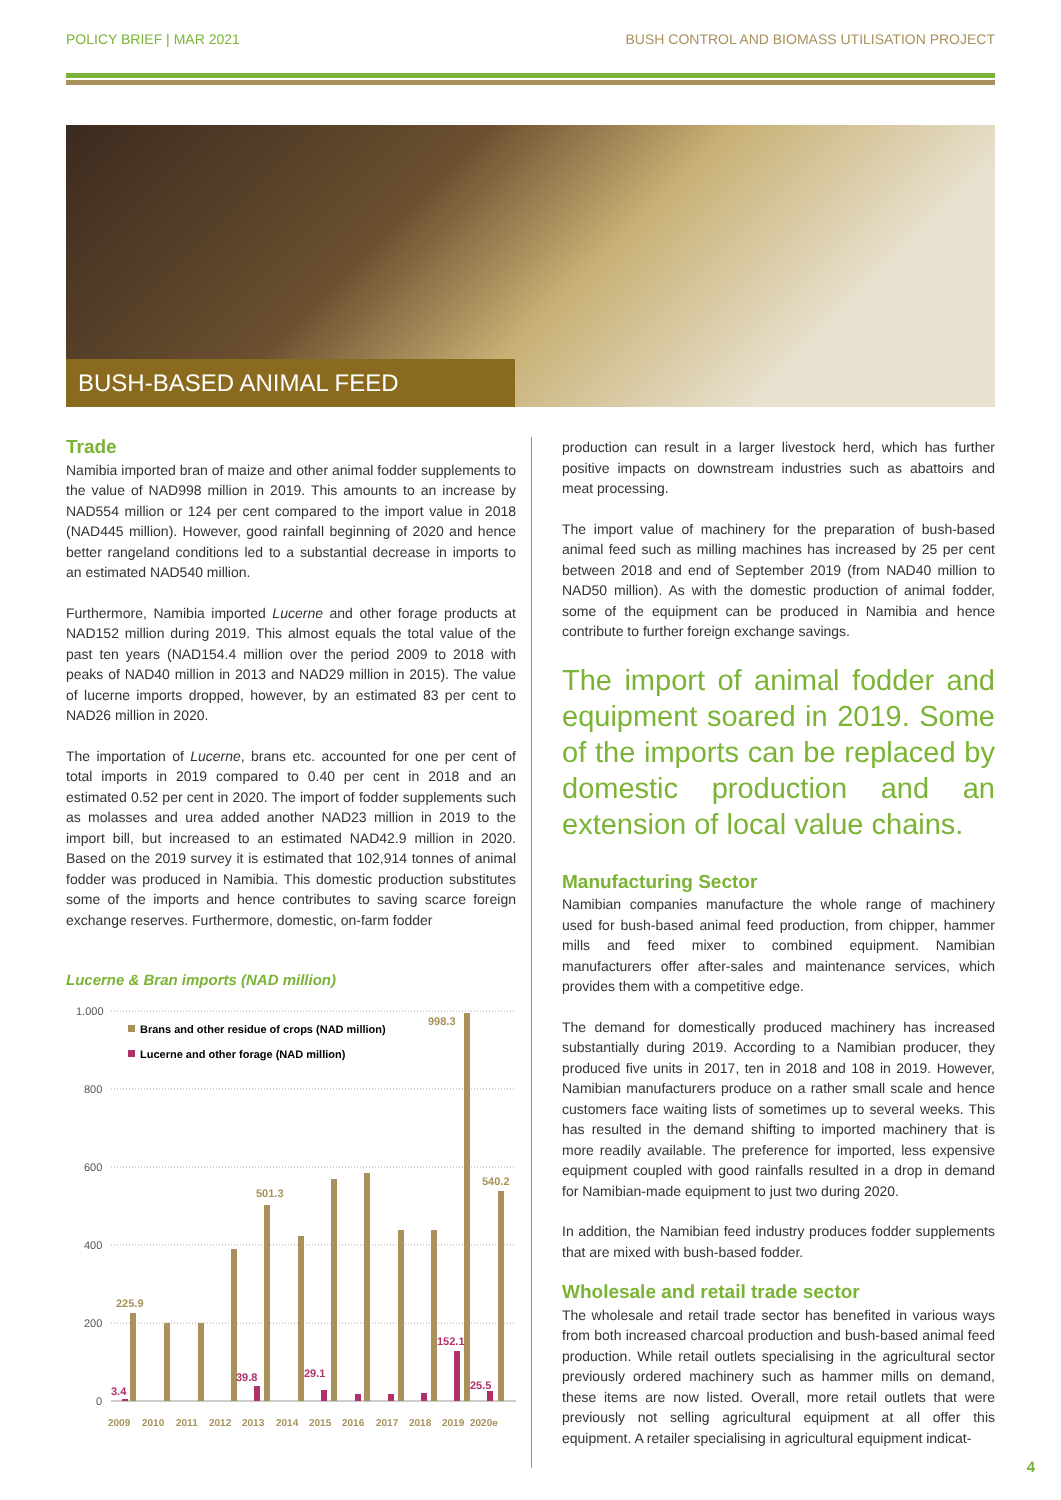POLICY BRIEF | MAR 2021 BUSH CONTROL AND BIOMASS UTILISATION PROJECT
BUSH-BASED ANIMAL FEED
Trade
Namibia imported bran of maize and other animal fodder supplements to the value of NAD998 million in 2019. This amounts to an increase by NAD554 million or 124 per cent compared to the import value in 2018 (NAD445 million). However, good rainfall beginning of 2020 and hence better rangeland conditions led to a substantial decrease in imports to an estimated NAD540 million.
Furthermore, Namibia imported Lucerne and other forage products at NAD152 million during 2019. This almost equals the total value of the past ten years (NAD154.4 million over the period 2009 to 2018 with peaks of NAD40 million in 2013 and NAD29 million in 2015). The value of lucerne imports dropped, however, by an estimated 83 per cent to NAD26 million in 2020.
The importation of Lucerne, brans etc. accounted for one per cent of total imports in 2019 compared to 0.40 per cent in 2018 and an estimated 0.52 per cent in 2020. The import of fodder supplements such as molasses and urea added another NAD23 million in 2019 to the import bill, but increased to an estimated NAD42.9 million in 2020. Based on the 2019 survey it is estimated that 102,914 tonnes of animal fodder was produced in Namibia. This domestic production substitutes some of the imports and hence contributes to saving scarce foreign exchange reserves. Furthermore, domestic, on-farm fodder
Lucerne & Bran imports (NAD million)
1.000
800
600
400
200
0
Brans and other residue of crops (NAD million)
Lucerne and other forage (NAD million)
225.9
501.3
998.3
540.2
3.4
39.8
29.1
152.1
25.5
2009
2010
2011
2012
2013
2014
2015
2016
2017
2018
2019
2020e
production can result in a larger livestock herd, which has further positive impacts on downstream industries such as abattoirs and meat processing.
The import value of machinery for the preparation of bush-based animal feed such as milling machines has increased by 25 per cent between 2018 and end of September 2019 (from NAD40 million to NAD50 million). As with the domestic production of animal fodder, some of the equipment can be produced in Namibia and hence contribute to further foreign exchange savings.
The import of animal fodder and equipment soared in 2019. Some of the imports can be replaced by domestic production and an extension of local value chains.
Manufacturing Sector
Namibian companies manufacture the whole range of machinery used for bush-based animal feed production, from chipper, hammer mills and feed mixer to combined equipment. Namibian manufacturers offer after-sales and maintenance services, which provides them with a competitive edge.
The demand for domestically produced machinery has increased substantially during 2019. According to a Namibian producer, they produced five units in 2017, ten in 2018 and 108 in 2019. However, Namibian manufacturers produce on a rather small scale and hence customers face waiting lists of sometimes up to several weeks. This has resulted in the demand shifting to imported machinery that is more readily available. The preference for imported, less expensive equipment coupled with good rainfalls resulted in a drop in demand for Namibian-made equipment to just two during 2020.
In addition, the Namibian feed industry produces fodder supplements that are mixed with bush-based fodder.
Wholesale and retail trade sector
The wholesale and retail trade sector has benefited in various ways from both increased charcoal production and bush-based animal feed production. While retail outlets specialising in the agricultural sector previously ordered machinery such as hammer mills on demand, these items are now listed. Overall, more retail outlets that were previously not selling agricultural equipment at all offer this equipment. A retailer specialising in agricultural equipment indicat-
4